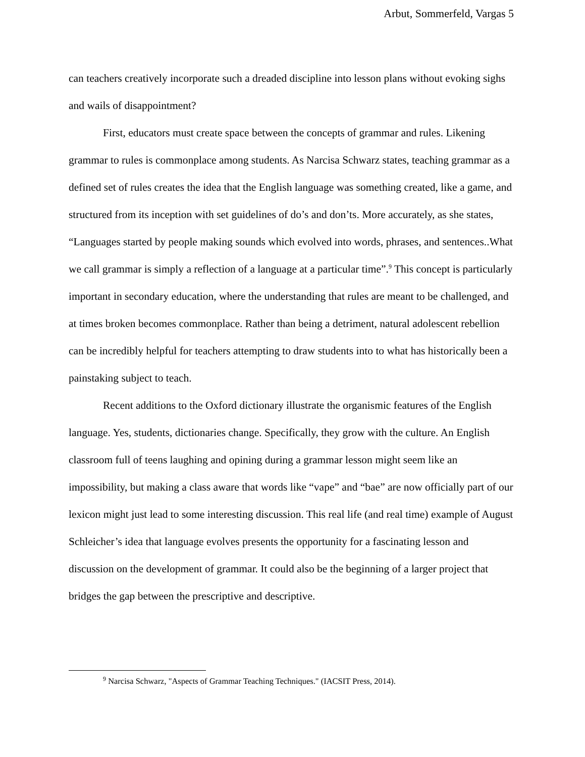Arbut, Sommerfeld, Vargas 5
can teachers creatively incorporate such a dreaded discipline into lesson plans without evoking sighs and wails of disappointment?
First, educators must create space between the concepts of grammar and rules. Likening grammar to rules is commonplace among students. As Narcisa Schwarz states, teaching grammar as a defined set of rules creates the idea that the English language was something created, like a game, and structured from its inception with set guidelines of do’s and don’ts. More accurately, as she states, “Languages started by people making sounds which evolved into words, phrases, and sentences..What we call grammar is simply a reflection of a language at a particular time”.<sup>9</sup> This concept is particularly important in secondary education, where the understanding that rules are meant to be challenged, and at times broken becomes commonplace. Rather than being a detriment, natural adolescent rebellion can be incredibly helpful for teachers attempting to draw students into to what has historically been a painstaking subject to teach.
Recent additions to the Oxford dictionary illustrate the organismic features of the English language. Yes, students, dictionaries change. Specifically, they grow with the culture. An English classroom full of teens laughing and opining during a grammar lesson might seem like an impossibility, but making a class aware that words like “vape” and “bae” are now officially part of our lexicon might just lead to some interesting discussion. This real life (and real time) example of August Schleicher’s idea that language evolves presents the opportunity for a fascinating lesson and discussion on the development of grammar. It could also be the beginning of a larger project that bridges the gap between the prescriptive and descriptive.
<sup>9</sup> Narcisa Schwarz, "Aspects of Grammar Teaching Techniques." (IACSIT Press, 2014).